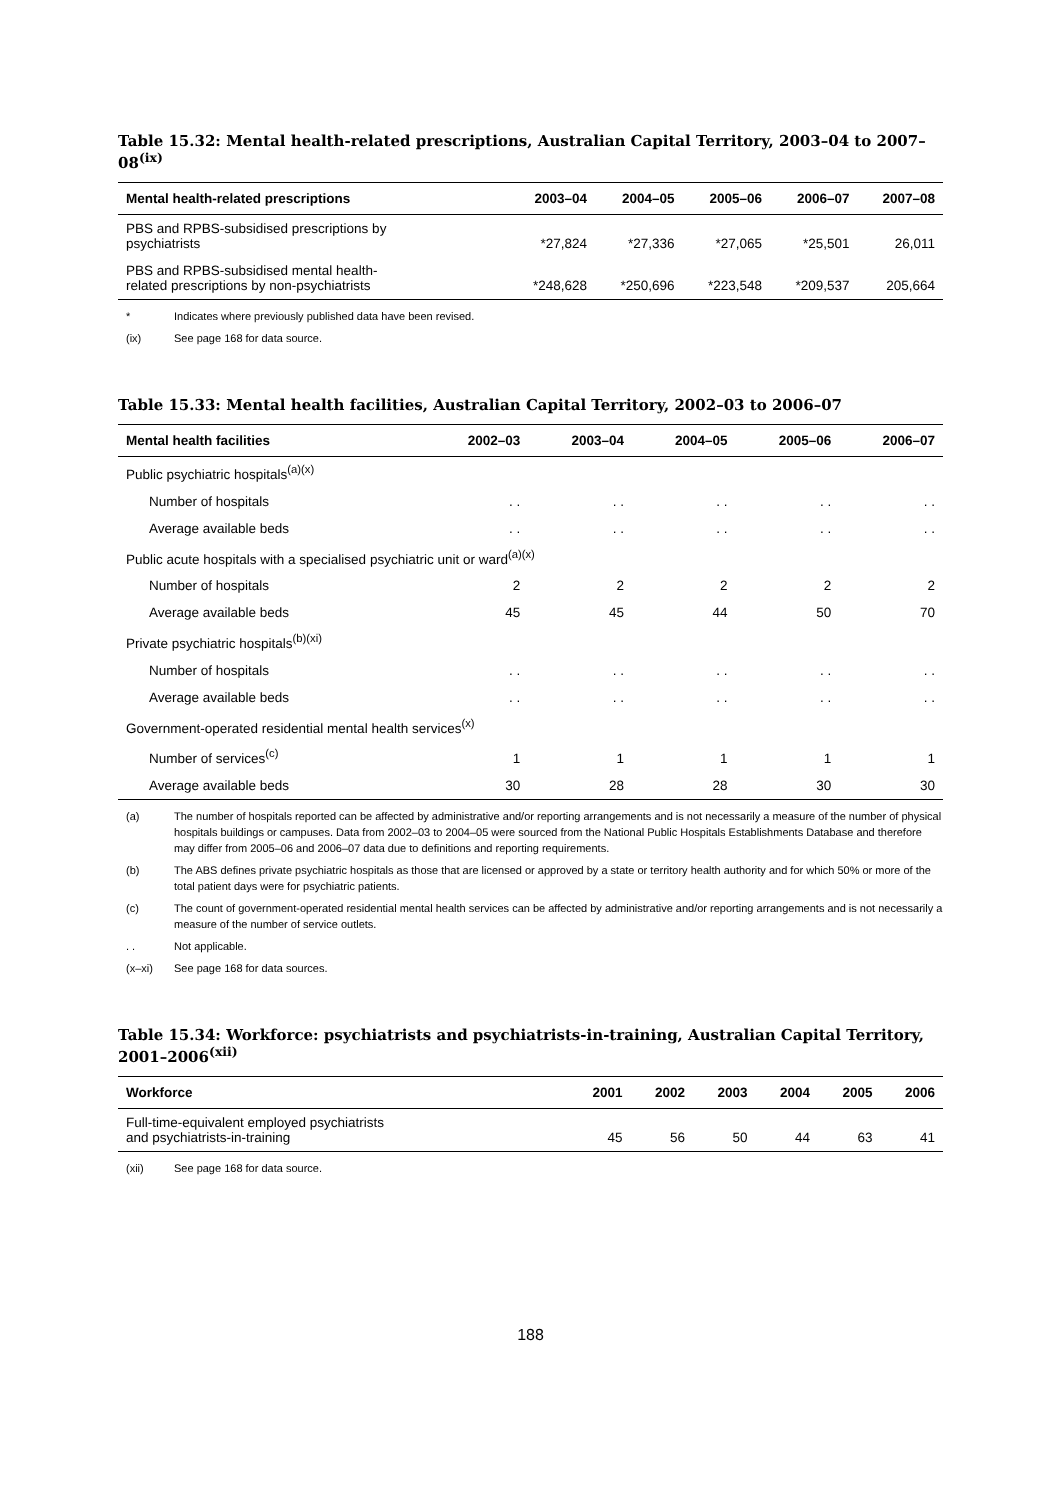Table 15.32: Mental health-related prescriptions, Australian Capital Territory, 2003–04 to 2007–08<sup>(ix)</sup>
| Mental health-related prescriptions | 2003–04 | 2004–05 | 2005–06 | 2006–07 | 2007–08 |
| --- | --- | --- | --- | --- | --- |
| PBS and RPBS-subsidised prescriptions by psychiatrists | *27,824 | *27,336 | *27,065 | *25,501 | 26,011 |
| PBS and RPBS-subsidised mental health- related prescriptions by non-psychiatrists | *248,628 | *250,696 | *223,548 | *209,537 | 205,664 |
* Indicates where previously published data have been revised.
(ix) See page 168 for data source.
Table 15.33: Mental health facilities, Australian Capital Territory, 2002–03 to 2006–07
| Mental health facilities | 2002–03 | 2003–04 | 2004–05 | 2005–06 | 2006–07 |
| --- | --- | --- | --- | --- | --- |
| Public psychiatric hospitals<sup>(a)(x)</sup> | | | | | |
| Number of hospitals | . . | . . | . . | . . | . . |
| Average available beds | . . | . . | . . | . . | . . |
| Public acute hospitals with a specialised psychiatric unit or ward<sup>(a)(x)</sup> | | | | | |
| Number of hospitals | 2 | 2 | 2 | 2 | 2 |
| Average available beds | 45 | 45 | 44 | 50 | 70 |
| Private psychiatric hospitals<sup>(b)(xi)</sup> | | | | | |
| Number of hospitals | . . | . . | . . | . . | . . |
| Average available beds | . . | . . | . . | . . | . . |
| Government-operated residential mental health services<sup>(x)</sup> | | | | | |
| Number of services<sup>(c)</sup> | 1 | 1 | 1 | 1 | 1 |
| Average available beds | 30 | 28 | 28 | 30 | 30 |
(a) The number of hospitals reported can be affected by administrative and/or reporting arrangements and is not necessarily a measure of the number of physical hospitals buildings or campuses. Data from 2002–03 to 2004–05 were sourced from the National Public Hospitals Establishments Database and therefore may differ from 2005–06 and 2006–07 data due to definitions and reporting requirements.
(b) The ABS defines private psychiatric hospitals as those that are licensed or approved by a state or territory health authority and for which 50% or more of the total patient days were for psychiatric patients.
(c) The count of government-operated residential mental health services can be affected by administrative and/or reporting arrangements and is not necessarily a measure of the number of service outlets.
. . Not applicable.
(x–xi) See page 168 for data sources.
Table 15.34: Workforce: psychiatrists and psychiatrists-in-training, Australian Capital Territory, 2001–2006<sup>(xii)</sup>
| Workforce | 2001 | 2002 | 2003 | 2004 | 2005 | 2006 |
| --- | --- | --- | --- | --- | --- | --- |
| Full-time-equivalent employed psychiatrists and psychiatrists-in-training | 45 | 56 | 50 | 44 | 63 | 41 |
(xii) See page 168 for data source.
188